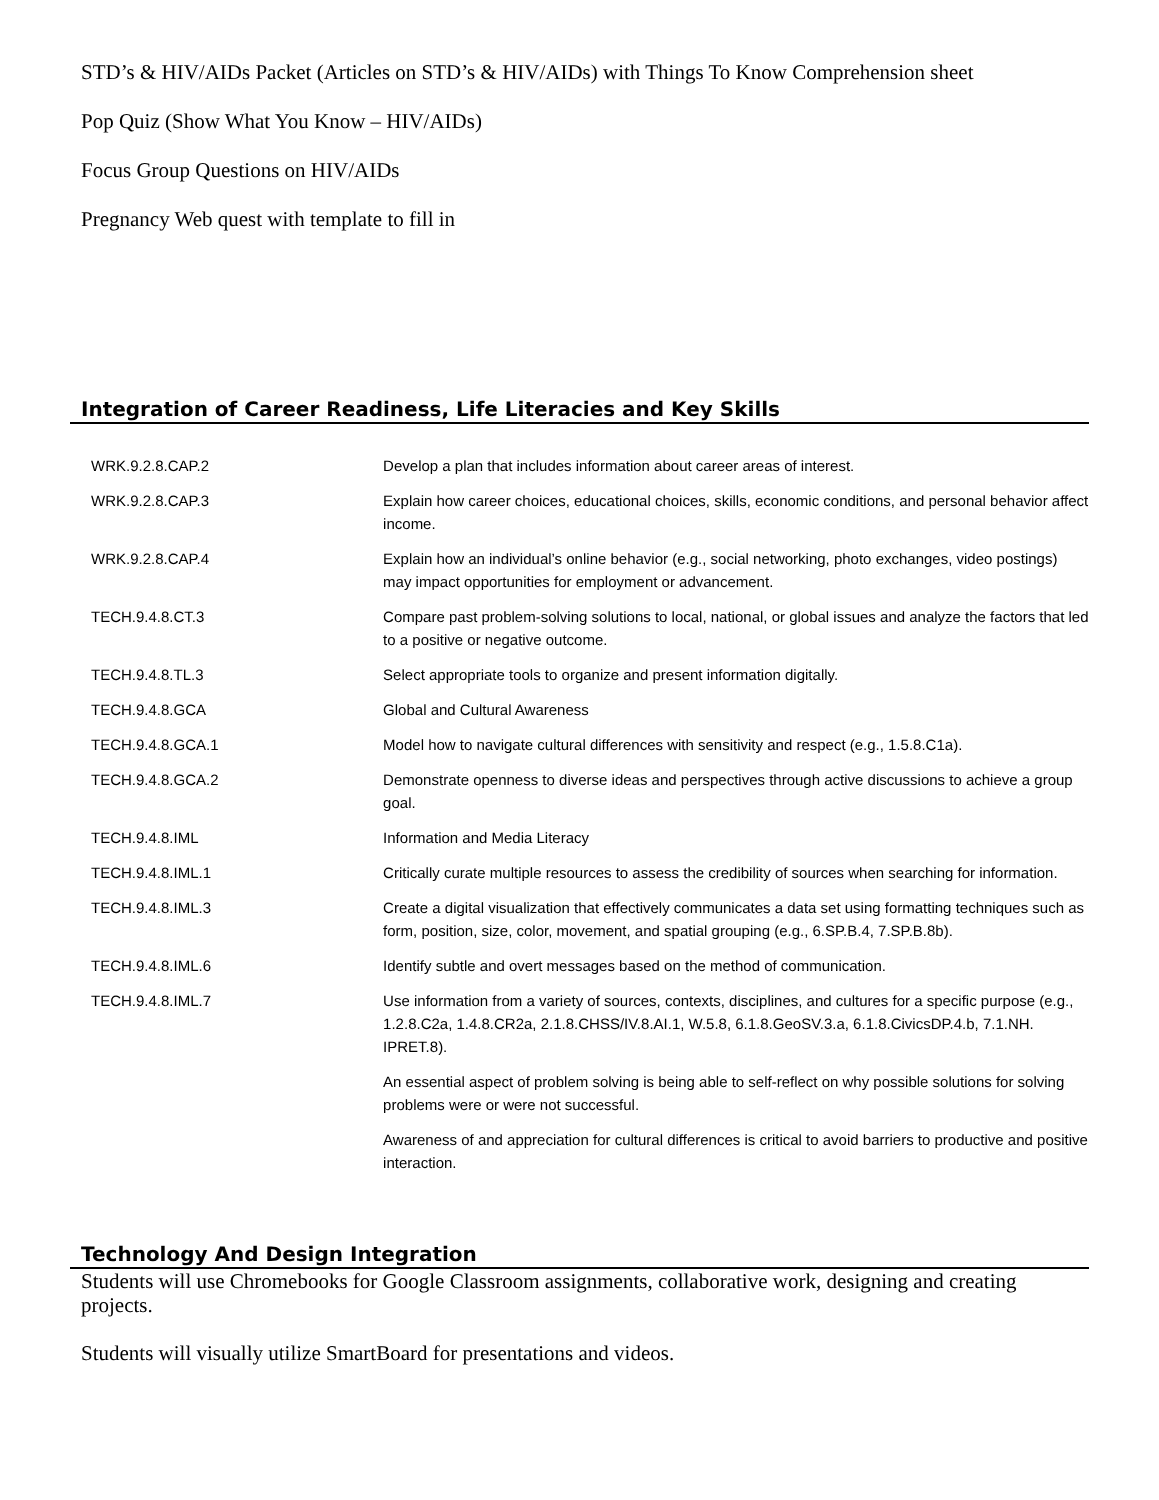STD’s & HIV/AIDs Packet (Articles on STD’s & HIV/AIDs) with Things To Know Comprehension sheet
Pop Quiz (Show What You Know – HIV/AIDs)
Focus Group Questions on HIV/AIDs
Pregnancy Web quest with template to fill in
Integration of Career Readiness, Life Literacies and Key Skills
| WRK.9.2.8.CAP.2 | Develop a plan that includes information about career areas of interest. |
| WRK.9.2.8.CAP.3 | Explain how career choices, educational choices, skills, economic conditions, and personal behavior affect income. |
| WRK.9.2.8.CAP.4 | Explain how an individual’s online behavior (e.g., social networking, photo exchanges, video postings) may impact opportunities for employment or advancement. |
| TECH.9.4.8.CT.3 | Compare past problem-solving solutions to local, national, or global issues and analyze the factors that led to a positive or negative outcome. |
| TECH.9.4.8.TL.3 | Select appropriate tools to organize and present information digitally. |
| TECH.9.4.8.GCA | Global and Cultural Awareness |
| TECH.9.4.8.GCA.1 | Model how to navigate cultural differences with sensitivity and respect (e.g., 1.5.8.C1a). |
| TECH.9.4.8.GCA.2 | Demonstrate openness to diverse ideas and perspectives through active discussions to achieve a group goal. |
| TECH.9.4.8.IML | Information and Media Literacy |
| TECH.9.4.8.IML.1 | Critically curate multiple resources to assess the credibility of sources when searching for information. |
| TECH.9.4.8.IML.3 | Create a digital visualization that effectively communicates a data set using formatting techniques such as form, position, size, color, movement, and spatial grouping (e.g., 6.SP.B.4, 7.SP.B.8b). |
| TECH.9.4.8.IML.6 | Identify subtle and overt messages based on the method of communication. |
| TECH.9.4.8.IML.7 | Use information from a variety of sources, contexts, disciplines, and cultures for a specific purpose (e.g., 1.2.8.C2a, 1.4.8.CR2a, 2.1.8.CHSS/IV.8.AI.1, W.5.8, 6.1.8.GeoSV.3.a, 6.1.8.CivicsDP.4.b, 7.1.NH. IPRET.8). |
| | An essential aspect of problem solving is being able to self-reflect on why possible solutions for solving problems were or were not successful. |
| | Awareness of and appreciation for cultural differences is critical to avoid barriers to productive and positive interaction. |
Technology And Design Integration
Students will use Chromebooks for Google Classroom assignments, collaborative work, designing and creating projects.
Students will visually utilize SmartBoard for presentations and videos.